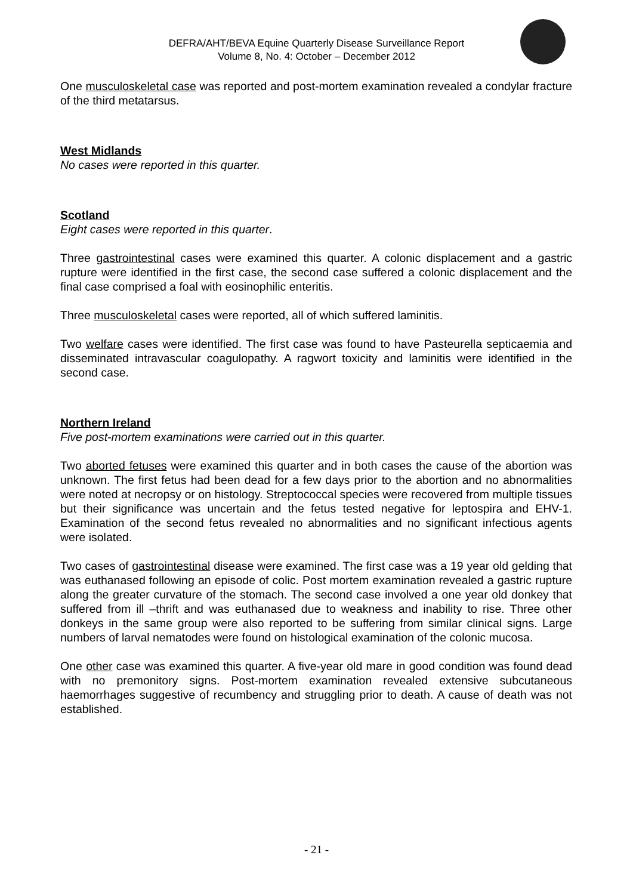DEFRA/AHT/BEVA Equine Quarterly Disease Surveillance Report
Volume 8, No. 4: October – December 2012
One musculoskeletal case was reported and post-mortem examination revealed a condylar fracture of the third metatarsus.
West Midlands
No cases were reported in this quarter.
Scotland
Eight cases were reported in this quarter.
Three gastrointestinal cases were examined this quarter. A colonic displacement and a gastric rupture were identified in the first case, the second case suffered a colonic displacement and the final case comprised a foal with eosinophilic enteritis.
Three musculoskeletal cases were reported, all of which suffered laminitis.
Two welfare cases were identified. The first case was found to have Pasteurella septicaemia and disseminated intravascular coagulopathy. A ragwort toxicity and laminitis were identified in the second case.
Northern Ireland
Five post-mortem examinations were carried out in this quarter.
Two aborted fetuses were examined this quarter and in both cases the cause of the abortion was unknown. The first fetus had been dead for a few days prior to the abortion and no abnormalities were noted at necropsy or on histology. Streptococcal species were recovered from multiple tissues but their significance was uncertain and the fetus tested negative for leptospira and EHV-1. Examination of the second fetus revealed no abnormalities and no significant infectious agents were isolated.
Two cases of gastrointestinal disease were examined. The first case was a 19 year old gelding that was euthanased following an episode of colic. Post mortem examination revealed a gastric rupture along the greater curvature of the stomach. The second case involved a one year old donkey that suffered from ill –thrift and was euthanased due to weakness and inability to rise. Three other donkeys in the same group were also reported to be suffering from similar clinical signs. Large numbers of larval nematodes were found on histological examination of the colonic mucosa.
One other case was examined this quarter. A five-year old mare in good condition was found dead with no premonitory signs. Post-mortem examination revealed extensive subcutaneous haemorrhages suggestive of recumbency and struggling prior to death. A cause of death was not established.
- 21 -